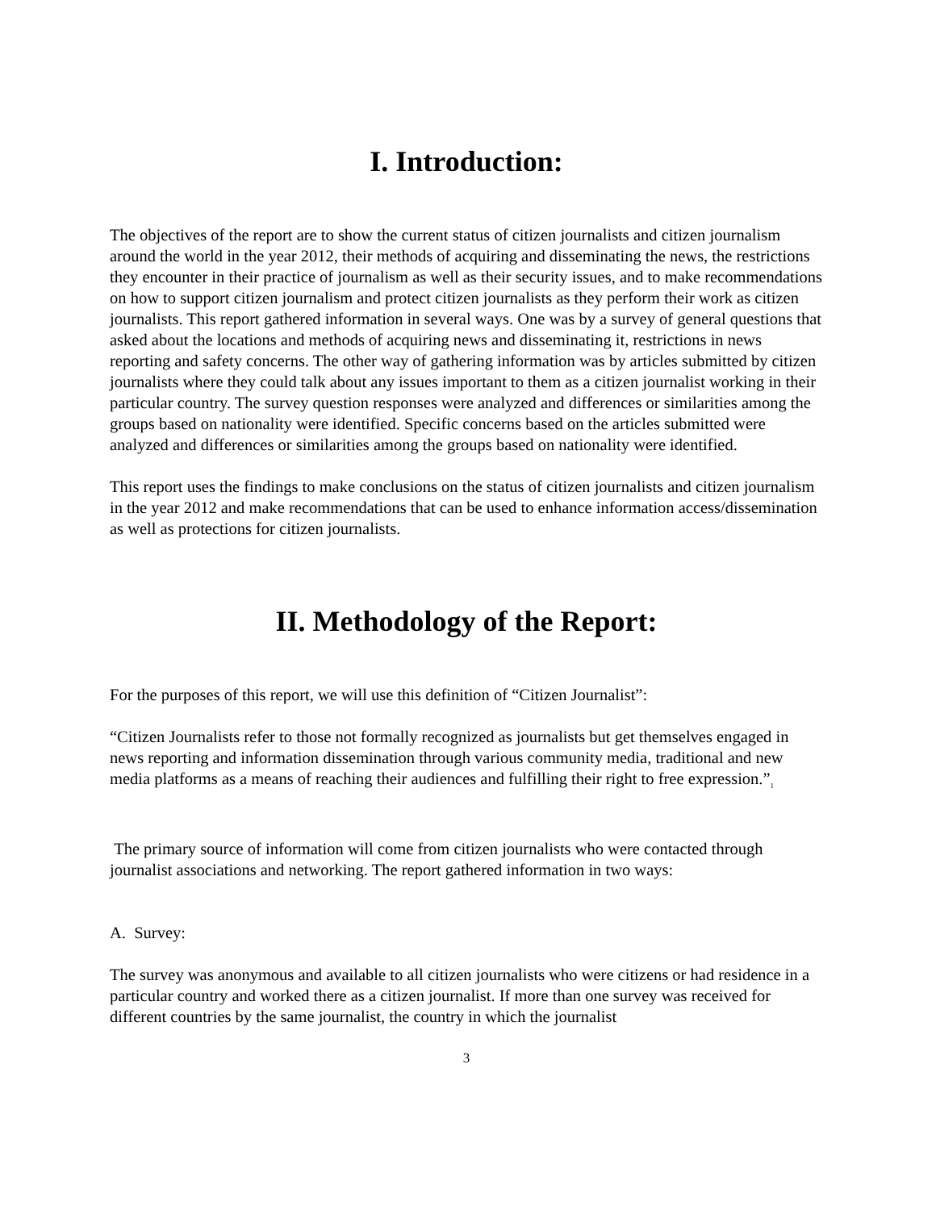I. Introduction:
The objectives of the report are to show the current status of citizen journalists and citizen journalism around the world in the year 2012, their methods of acquiring and disseminating the news, the restrictions they encounter in their practice of journalism as well as their security issues, and to make recommendations on how to support citizen journalism and protect citizen journalists as they perform their work as citizen journalists. This report gathered information in several ways. One was by a survey of general questions that asked about the locations and methods of acquiring news and disseminating it, restrictions in news reporting and safety concerns. The other way of gathering information was by articles submitted by citizen journalists where they could talk about any issues important to them as a citizen journalist working in their particular country. The survey question responses were analyzed and differences or similarities among the groups based on nationality were identified. Specific concerns based on the articles submitted were analyzed and differences or similarities among the groups based on nationality were identified.
This report uses the findings to make conclusions on the status of citizen journalists and citizen journalism in the year 2012 and make recommendations that can be used to enhance information access/dissemination as well as protections for citizen journalists.
II. Methodology of the Report:
For the purposes of this report, we will use this definition of “Citizen Journalist”:
“Citizen Journalists refer to those not formally recognized as journalists but get themselves engaged in news reporting and information dissemination through various community media, traditional and new media platforms as a means of reaching their audiences and fulfilling their right to free expression.”<sub>1</sub>
The primary source of information will come from citizen journalists who were contacted through journalist associations and networking. The report gathered information in two ways:
A. Survey:
The survey was anonymous and available to all citizen journalists who were citizens or had residence in a particular country and worked there as a citizen journalist. If more than one survey was received for different countries by the same journalist, the country in which the journalist
3